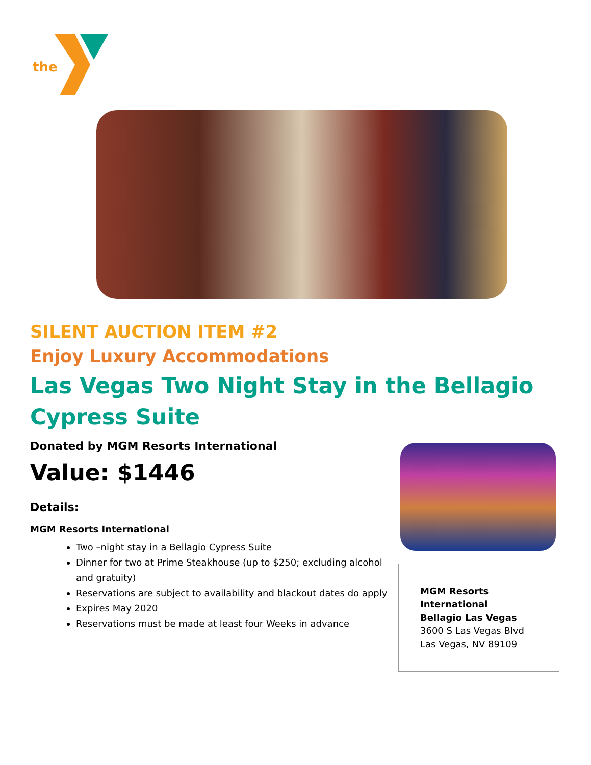the
SILENT AUCTION ITEM #2
Enjoy Luxury Accommodations
Las Vegas Two Night Stay in the Bellagio Cypress Suite
Donated by MGM Resorts International
Value: $1446
Details:
MGM Resorts International
Two –night stay in a Bellagio Cypress Suite
Dinner for two at Prime Steakhouse (up to $250; excluding alcohol and gratuity)
Reservations are subject to availability and blackout dates do apply
Expires May 2020
Reservations must be made at least four Weeks in advance
MGM Resorts
International
Bellagio Las Vegas
3600 S Las Vegas Blvd
Las Vegas, NV 89109